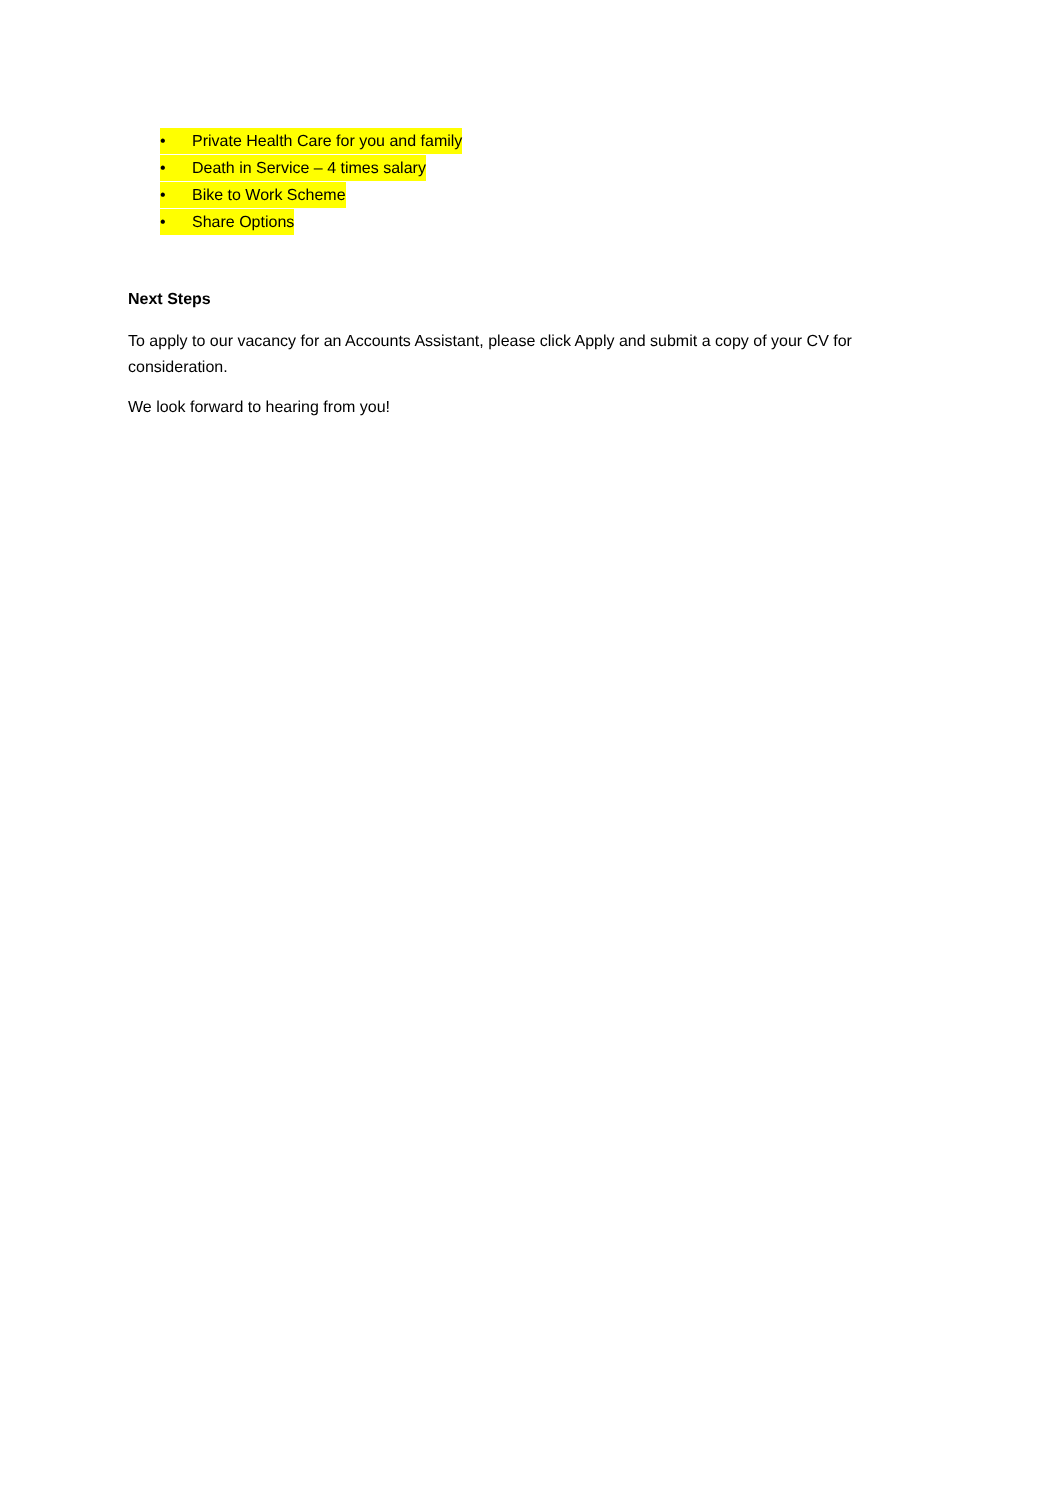• Private Health Care for you and family
• Death in Service – 4 times salary
• Bike to Work Scheme
• Share Options
Next Steps
To apply to our vacancy for an Accounts Assistant, please click Apply and submit a copy of your CV for consideration.
We look forward to hearing from you!